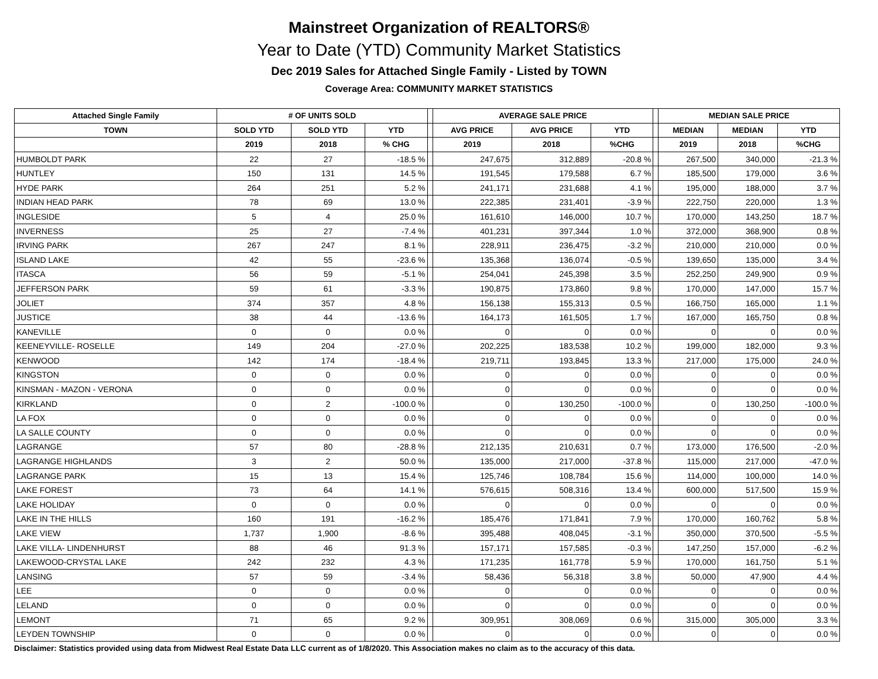Mainstreet Organization of REALTORS®
Year to Date (YTD) Community Market Statistics
Dec 2019 Sales for Attached Single Family - Listed by TOWN
Coverage Area: COMMUNITY MARKET STATISTICS
| Attached Single Family | # OF UNITS SOLD | | | | AVERAGE SALE PRICE | | | | MEDIAN SALE PRICE | | |
| --- | --- | --- | --- | --- | --- | --- | --- | --- | --- | --- | --- |
| TOWN | SOLD YTD | SOLD YTD | YTD | | AVG PRICE | AVG PRICE | YTD | | MEDIAN | MEDIAN | YTD |
| | 2019 | 2018 | % CHG | | 2019 | 2018 | %CHG | | 2019 | 2018 | %CHG |
| HUMBOLDT PARK | 22 | 27 | -18.5 % | | 247,675 | 312,889 | -20.8 % | | 267,500 | 340,000 | -21.3 % |
| HUNTLEY | 150 | 131 | 14.5 % | | 191,545 | 179,588 | 6.7 % | | 185,500 | 179,000 | 3.6 % |
| HYDE PARK | 264 | 251 | 5.2 % | | 241,171 | 231,688 | 4.1 % | | 195,000 | 188,000 | 3.7 % |
| INDIAN HEAD PARK | 78 | 69 | 13.0 % | | 222,385 | 231,401 | -3.9 % | | 222,750 | 220,000 | 1.3 % |
| INGLESIDE | 5 | 4 | 25.0 % | | 161,610 | 146,000 | 10.7 % | | 170,000 | 143,250 | 18.7 % |
| INVERNESS | 25 | 27 | -7.4 % | | 401,231 | 397,344 | 1.0 % | | 372,000 | 368,900 | 0.8 % |
| IRVING PARK | 267 | 247 | 8.1 % | | 228,911 | 236,475 | -3.2 % | | 210,000 | 210,000 | 0.0 % |
| ISLAND LAKE | 42 | 55 | -23.6 % | | 135,368 | 136,074 | -0.5 % | | 139,650 | 135,000 | 3.4 % |
| ITASCA | 56 | 59 | -5.1 % | | 254,041 | 245,398 | 3.5 % | | 252,250 | 249,900 | 0.9 % |
| JEFFERSON PARK | 59 | 61 | -3.3 % | | 190,875 | 173,860 | 9.8 % | | 170,000 | 147,000 | 15.7 % |
| JOLIET | 374 | 357 | 4.8 % | | 156,138 | 155,313 | 0.5 % | | 166,750 | 165,000 | 1.1 % |
| JUSTICE | 38 | 44 | -13.6 % | | 164,173 | 161,505 | 1.7 % | | 167,000 | 165,750 | 0.8 % |
| KANEVILLE | 0 | 0 | 0.0 % | | 0 | 0 | 0.0 % | | 0 | 0 | 0.0 % |
| KEENEYVILLE- ROSELLE | 149 | 204 | -27.0 % | | 202,225 | 183,538 | 10.2 % | | 199,000 | 182,000 | 9.3 % |
| KENWOOD | 142 | 174 | -18.4 % | | 219,711 | 193,845 | 13.3 % | | 217,000 | 175,000 | 24.0 % |
| KINGSTON | 0 | 0 | 0.0 % | | 0 | 0 | 0.0 % | | 0 | 0 | 0.0 % |
| KINSMAN - MAZON - VERONA | 0 | 0 | 0.0 % | | 0 | 0 | 0.0 % | | 0 | 0 | 0.0 % |
| KIRKLAND | 0 | 2 | -100.0 % | | 0 | 130,250 | -100.0 % | | 0 | 130,250 | -100.0 % |
| LA FOX | 0 | 0 | 0.0 % | | 0 | 0 | 0.0 % | | 0 | 0 | 0.0 % |
| LA SALLE COUNTY | 0 | 0 | 0.0 % | | 0 | 0 | 0.0 % | | 0 | 0 | 0.0 % |
| LAGRANGE | 57 | 80 | -28.8 % | | 212,135 | 210,631 | 0.7 % | | 173,000 | 176,500 | -2.0 % |
| LAGRANGE HIGHLANDS | 3 | 2 | 50.0 % | | 135,000 | 217,000 | -37.8 % | | 115,000 | 217,000 | -47.0 % |
| LAGRANGE PARK | 15 | 13 | 15.4 % | | 125,746 | 108,784 | 15.6 % | | 114,000 | 100,000 | 14.0 % |
| LAKE FOREST | 73 | 64 | 14.1 % | | 576,615 | 508,316 | 13.4 % | | 600,000 | 517,500 | 15.9 % |
| LAKE HOLIDAY | 0 | 0 | 0.0 % | | 0 | 0 | 0.0 % | | 0 | 0 | 0.0 % |
| LAKE IN THE HILLS | 160 | 191 | -16.2 % | | 185,476 | 171,841 | 7.9 % | | 170,000 | 160,762 | 5.8 % |
| LAKE VIEW | 1,737 | 1,900 | -8.6 % | | 395,488 | 408,045 | -3.1 % | | 350,000 | 370,500 | -5.5 % |
| LAKE VILLA- LINDENHURST | 88 | 46 | 91.3 % | | 157,171 | 157,585 | -0.3 % | | 147,250 | 157,000 | -6.2 % |
| LAKEWOOD-CRYSTAL LAKE | 242 | 232 | 4.3 % | | 171,235 | 161,778 | 5.9 % | | 170,000 | 161,750 | 5.1 % |
| LANSING | 57 | 59 | -3.4 % | | 58,436 | 56,318 | 3.8 % | | 50,000 | 47,900 | 4.4 % |
| LEE | 0 | 0 | 0.0 % | | 0 | 0 | 0.0 % | | 0 | 0 | 0.0 % |
| LELAND | 0 | 0 | 0.0 % | | 0 | 0 | 0.0 % | | 0 | 0 | 0.0 % |
| LEMONT | 71 | 65 | 9.2 % | | 309,951 | 308,069 | 0.6 % | | 315,000 | 305,000 | 3.3 % |
| LEYDEN TOWNSHIP | 0 | 0 | 0.0 % | | 0 | 0 | 0.0 % | | 0 | 0 | 0.0 % |
Disclaimer: Statistics provided using data from Midwest Real Estate Data LLC current as of 1/8/2020. This Association makes no claim as to the accuracy of this data.